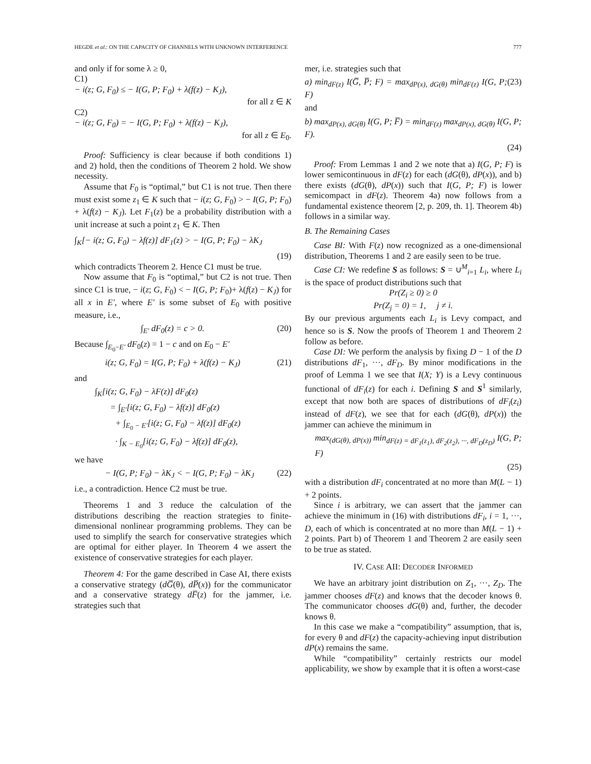HEGDE et al.: ON THE CAPACITY OF CHANNELS WITH UNKNOWN INTERFERENCE 777
and only if for some λ ≥ 0,
C1)
− i(z; G, F<sub>0</sub>) ≤ − I(G, P; F<sub>0</sub>) + λ(f(z) − K<sub>J</sub>),
for all z ∈ K
C2)
− i(z; G, F<sub>0</sub>) = − I(G, P; F<sub>0</sub>) + λ(f(z) − K<sub>J</sub>),
for all z ∈ E<sub>0</sub>.
Proof: Sufficiency is clear because if both conditions 1) and 2) hold, then the conditions of Theorem 2 hold. We show necessity.
Assume that F<sub>0</sub> is “optimal,” but C1 is not true. Then there must exist some z<sub>1</sub> ∈ K such that − i(z; G, F<sub>0</sub>) > − I(G, P; F<sub>0</sub>) + λ(f(z) − K<sub>J</sub>). Let F<sub>1</sub>(z) be a probability distribution with a unit increase at such a point z<sub>1</sub> ∈ K. Then
∫<sub>K</sub>[− i(z; G, F<sub>0</sub>) − λf(z)] dF<sub>1</sub>(z) > − I(G, P; F<sub>0</sub>) − λK<sub>J</sub>
(19)
which contradicts Theorem 2. Hence C1 must be true.
Now assume that F<sub>0</sub> is “optimal,” but C2 is not true. Then since C1 is true, − i(z; G, F<sub>0</sub>) < − I(G, P; F<sub>0</sub>)+ λ(f(z) − K<sub>J</sub>) for all x in E′, where E′ is some subset of E<sub>0</sub> with positive measure, i.e.,
∫<sub>E′</sub> dF<sub>0</sub>(z) = c > 0. (20)
Because ∫<sub>E<sub>0</sub>−E′</sub> dF<sub>0</sub>(z) = 1 − c and on E<sub>0</sub> − E′
i(z; G, F<sub>0</sub>) = I(G, P; F<sub>0</sub>) + λ(f(z) − K<sub>J</sub>) (21)
and
∫<sub>K</sub>[i(z; G, F<sub>0</sub>) − λF(z)] dF<sub>0</sub>(z)
= ∫<sub>E′</sub>[i(z; G, F<sub>0</sub>) − λf(z)] dF<sub>0</sub>(z)
+ ∫<sub>E<sub>0</sub> − E′</sub>[i(z; G, F<sub>0</sub>) − λf(z)] dF<sub>0</sub>(z)
· ∫<sub>K − E<sub>0</sub></sub>[i(z; G, F<sub>0</sub>) − λf(z)] dF<sub>0</sub>(z),
we have
− I(G, P; F<sub>0</sub>) − λK<sub>J</sub> < − I(G, P; F<sub>0</sub>) − λK<sub>J</sub> (22)
i.e., a contradiction. Hence C2 must be true.
Theorems 1 and 3 reduce the calculation of the distributions describing the reaction strategies to finite-dimensional nonlinear programming problems. They can be used to simplify the search for conservative strategies which are optimal for either player. In Theorem 4 we assert the existence of conservative strategies for each player.
Theorem 4: For the game described in Case AI, there exists a conservative strategy (dG̅(θ), dP̅(x)) for the communicator and a conservative strategy dF̅(z) for the jammer, i.e. strategies such that
mer, i.e. strategies such that
a) min<sub>dF(z)</sub> I(G̅, P̅; F) = max<sub>dP(x), dG(θ)</sub> min<sub>dF(z)</sub> I(G, P; F) (23)
and
b) max<sub>dP(x), dG(θ)</sub> I(G, P; F̅) = min<sub>dF(z)</sub> max<sub>dP(x), dG(θ)</sub> I(G, P; F).
(24)
Proof: From Lemmas 1 and 2 we note that a) I(G, P; F) is lower semicontinuous in dF(z) for each (dG(θ), dP(x)), and b) there exists (dG(θ), dP(x)) such that I(G, P; F) is lower semicompact in dF(z). Theorem 4a) now follows from a fundamental existence theorem [2, p. 209, th. 1]. Theorem 4b) follows in a similar way.
B. The Remaining Cases
Case BI: With F(z) now recognized as a one-dimensional distribution, Theorems 1 and 2 are easily seen to be true.
Case CI: We redefine S as follows: S = ∪<sup>M</sup><sub>i=1</sub> L<sub>i</sub>, where L<sub>i</sub> is the space of product distributions such that
Pr(Z<sub>i</sub> ≥ 0) ≥ 0
Pr(Z<sub>j</sub> = 0) = 1, j ≠ i.
By our previous arguments each L<sub>i</sub> is Levy compact, and hence so is S. Now the proofs of Theorem 1 and Theorem 2 follow as before.
Case DI: We perform the analysis by fixing D − 1 of the D distributions dF<sub>1</sub>, ···, dF<sub>D</sub>. By minor modifications in the proof of Lemma 1 we see that I(X; Y) is a Levy continuous functional of dF<sub>i</sub>(z) for each i. Defining S and S<sup>1</sup> similarly, except that now both are spaces of distributions of dF<sub>i</sub>(z<sub>i</sub>) instead of dF(z), we see that for each (dG(θ), dP(x)) the jammer can achieve the minimum in
max<sub>(dG(θ), dP(x))</sub> min<sub>dF(z) = dF<sub>1</sub>(z<sub>1</sub>), dF<sub>2</sub>(z<sub>2</sub>), ···, dF<sub>D</sub>(z<sub>D</sub>)</sub> I(G, P; F)
(25)
with a distribution dF<sub>i</sub> concentrated at no more than M(L − 1) + 2 points.
Since i is arbitrary, we can assert that the jammer can achieve the minimum in (16) with distributions dF<sub>i</sub>, i = 1, ···, D, each of which is concentrated at no more than M(L − 1) + 2 points. Part b) of Theorem 1 and Theorem 2 are easily seen to be true as stated.
IV. CASE AII: DECODER INFORMED
We have an arbitrary joint distribution on Z<sub>1</sub>, ···, Z<sub>D</sub>. The jammer chooses dF(z) and knows that the decoder knows θ. The communicator chooses dG(θ) and, further, the decoder knows θ.
In this case we make a “compatibility” assumption, that is, for every θ and dF(z) the capacity-achieving input distribution dP(x) remains the same.
While “compatibility” certainly restricts our model applicability, we show by example that it is often a worst-case